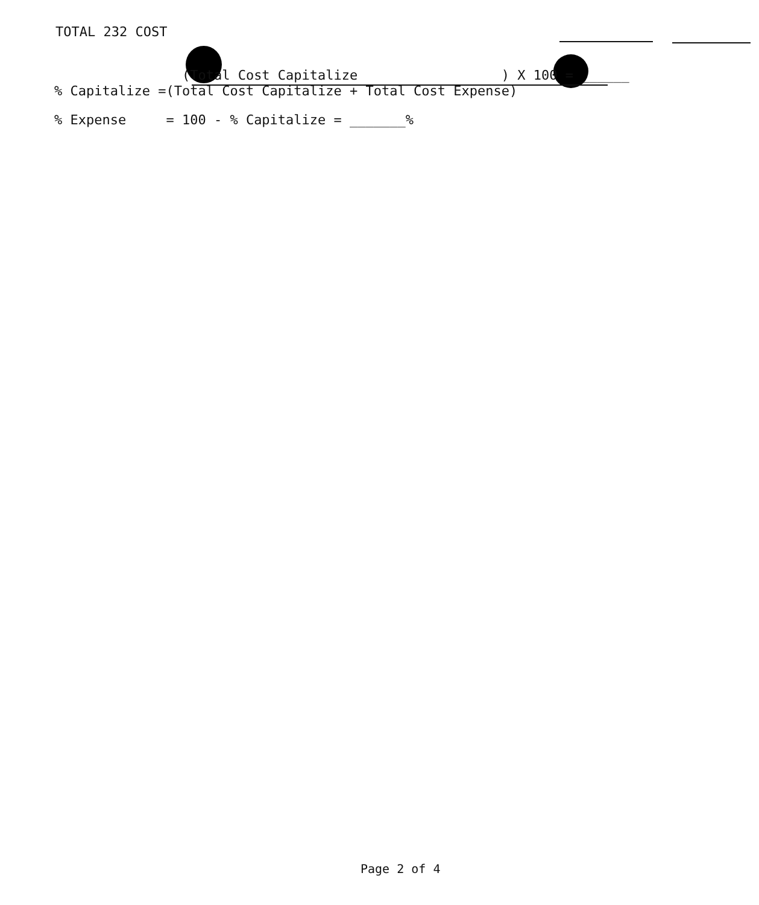TOTAL 232 COST
(Total Cost Capitalize ) X 100 = ______ % Capitalize =(Total Cost Capitalize + Total Cost Expense)
% Expense = 100 - % Capitalize = _______%
Page 2 of 4